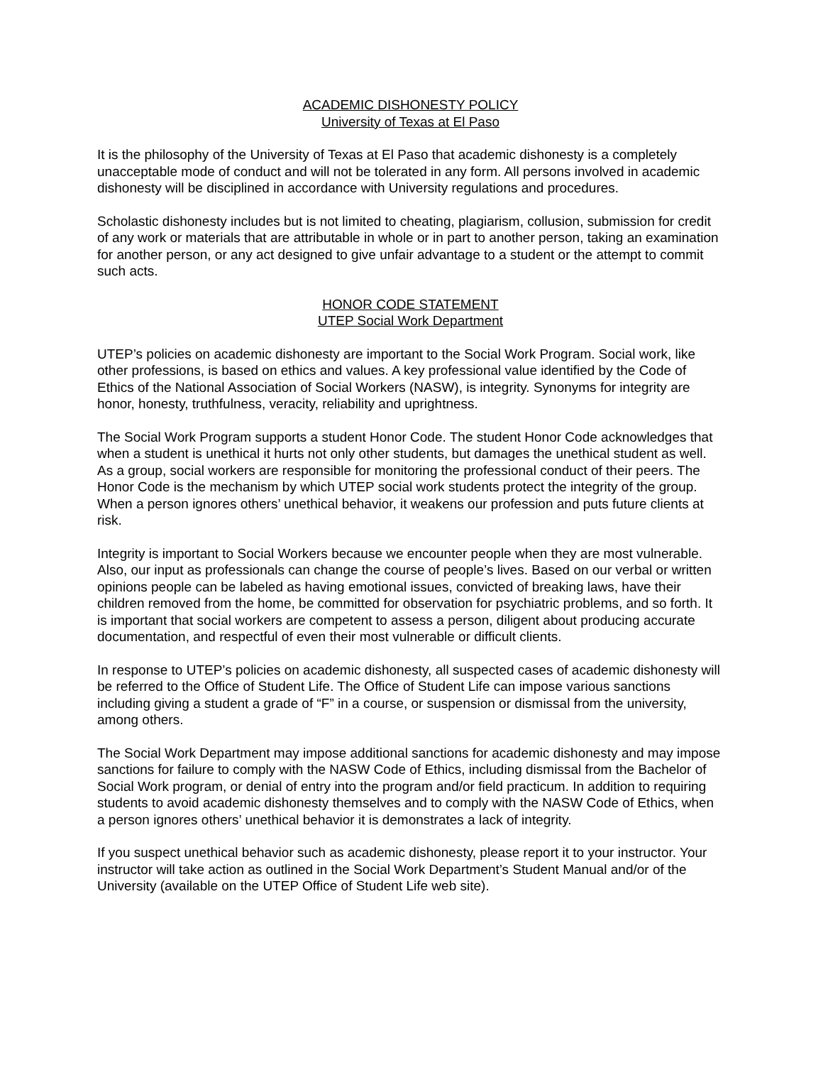ACADEMIC DISHONESTY POLICY
University of Texas at El Paso
It is the philosophy of the University of Texas at El Paso that academic dishonesty is a completely unacceptable mode of conduct and will not be tolerated in any form. All persons involved in academic dishonesty will be disciplined in accordance with University regulations and procedures.
Scholastic dishonesty includes but is not limited to cheating, plagiarism, collusion, submission for credit of any work or materials that are attributable in whole or in part to another person, taking an examination for another person, or any act designed to give unfair advantage to a student or the attempt to commit such acts.
HONOR CODE STATEMENT
UTEP Social Work Department
UTEP’s policies on academic dishonesty are important to the Social Work Program. Social work, like other professions, is based on ethics and values. A key professional value identified by the Code of Ethics of the National Association of Social Workers (NASW), is integrity. Synonyms for integrity are honor, honesty, truthfulness, veracity, reliability and uprightness.
The Social Work Program supports a student Honor Code. The student Honor Code acknowledges that when a student is unethical it hurts not only other students, but damages the unethical student as well. As a group, social workers are responsible for monitoring the professional conduct of their peers. The Honor Code is the mechanism by which UTEP social work students protect the integrity of the group. When a person ignores others’ unethical behavior, it weakens our profession and puts future clients at risk.
Integrity is important to Social Workers because we encounter people when they are most vulnerable. Also, our input as professionals can change the course of people’s lives. Based on our verbal or written opinions people can be labeled as having emotional issues, convicted of breaking laws, have their children removed from the home, be committed for observation for psychiatric problems, and so forth. It is important that social workers are competent to assess a person, diligent about producing accurate documentation, and respectful of even their most vulnerable or difficult clients.
In response to UTEP’s policies on academic dishonesty, all suspected cases of academic dishonesty will be referred to the Office of Student Life. The Office of Student Life can impose various sanctions including giving a student a grade of “F” in a course, or suspension or dismissal from the university, among others.
The Social Work Department may impose additional sanctions for academic dishonesty and may impose sanctions for failure to comply with the NASW Code of Ethics, including dismissal from the Bachelor of Social Work program, or denial of entry into the program and/or field practicum. In addition to requiring students to avoid academic dishonesty themselves and to comply with the NASW Code of Ethics, when a person ignores others’ unethical behavior it is demonstrates a lack of integrity.
If you suspect unethical behavior such as academic dishonesty, please report it to your instructor. Your instructor will take action as outlined in the Social Work Department’s Student Manual and/or of the University (available on the UTEP Office of Student Life web site).